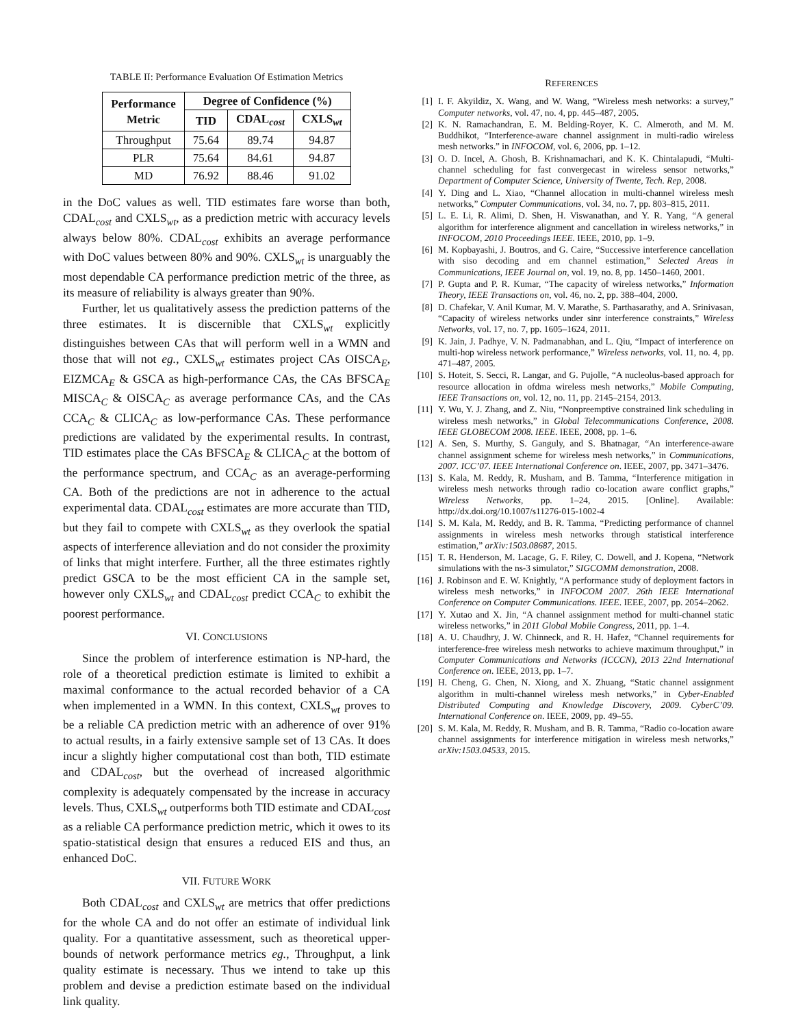TABLE II: Performance Evaluation Of Estimation Metrics
| Performance Metric | Degree of Confidence (%) | | |
| --- | --- | --- | --- |
| | TID | CDAL<sub>cost</sub> | CXLS<sub>wt</sub> |
| Throughput | 75.64 | 89.74 | 94.87 |
| PLR | 75.64 | 84.61 | 94.87 |
| MD | 76.92 | 88.46 | 91.02 |
in the DoC values as well. TID estimates fare worse than both, CDAL<sub>cost</sub> and CXLS<sub>wt</sub>, as a prediction metric with accuracy levels always below 80%. CDAL<sub>cost</sub> exhibits an average performance with DoC values between 80% and 90%. CXLS<sub>wt</sub> is unarguably the most dependable CA performance prediction metric of the three, as its measure of reliability is always greater than 90%.
Further, let us qualitatively assess the prediction patterns of the three estimates. It is discernible that CXLS<sub>wt</sub> explicitly distinguishes between CAs that will perform well in a WMN and those that will not eg., CXLS<sub>wt</sub> estimates project CAs OISCA<sub>E</sub>, EIZMCA<sub>E</sub> & GSCA as high-performance CAs, the CAs BFSCA<sub>E</sub> MISCA<sub>C</sub> & OISCA<sub>C</sub> as average performance CAs, and the CAs CCA<sub>C</sub> & CLICA<sub>C</sub> as low-performance CAs. These performance predictions are validated by the experimental results. In contrast, TID estimates place the CAs BFSCA<sub>E</sub> & CLICA<sub>C</sub> at the bottom of the performance spectrum, and CCA<sub>C</sub> as an average-performing CA. Both of the predictions are not in adherence to the actual experimental data. CDAL<sub>cost</sub> estimates are more accurate than TID, but they fail to compete with CXLS<sub>wt</sub> as they overlook the spatial aspects of interference alleviation and do not consider the proximity of links that might interfere. Further, all the three estimates rightly predict GSCA to be the most efficient CA in the sample set, however only CXLS<sub>wt</sub> and CDAL<sub>cost</sub> predict CCA<sub>C</sub> to exhibit the poorest performance.
VI. CONCLUSIONS
Since the problem of interference estimation is NP-hard, the role of a theoretical prediction estimate is limited to exhibit a maximal conformance to the actual recorded behavior of a CA when implemented in a WMN. In this context, CXLS<sub>wt</sub> proves to be a reliable CA prediction metric with an adherence of over 91% to actual results, in a fairly extensive sample set of 13 CAs. It does incur a slightly higher computational cost than both, TID estimate and CDAL<sub>cost</sub>, but the overhead of increased algorithmic complexity is adequately compensated by the increase in accuracy levels. Thus, CXLS<sub>wt</sub> outperforms both TID estimate and CDAL<sub>cost</sub> as a reliable CA performance prediction metric, which it owes to its spatio-statistical design that ensures a reduced EIS and thus, an enhanced DoC.
VII. FUTURE WORK
Both CDAL<sub>cost</sub> and CXLS<sub>wt</sub> are metrics that offer predictions for the whole CA and do not offer an estimate of individual link quality. For a quantitative assessment, such as theoretical upper-bounds of network performance metrics eg., Throughput, a link quality estimate is necessary. Thus we intend to take up this problem and devise a prediction estimate based on the individual link quality.
REFERENCES
[1] I. F. Akyildiz, X. Wang, and W. Wang, “Wireless mesh networks: a survey,” Computer networks, vol. 47, no. 4, pp. 445–487, 2005.
[2] K. N. Ramachandran, E. M. Belding-Royer, K. C. Almeroth, and M. M. Buddhikot, “Interference-aware channel assignment in multi-radio wireless mesh networks.” in INFOCOM, vol. 6, 2006, pp. 1–12.
[3] O. D. Incel, A. Ghosh, B. Krishnamachari, and K. K. Chintalapudi, “Multi-channel scheduling for fast convergecast in wireless sensor networks,” Department of Computer Science, University of Twente, Tech. Rep, 2008.
[4] Y. Ding and L. Xiao, “Channel allocation in multi-channel wireless mesh networks,” Computer Communications, vol. 34, no. 7, pp. 803–815, 2011.
[5] L. E. Li, R. Alimi, D. Shen, H. Viswanathan, and Y. R. Yang, “A general algorithm for interference alignment and cancellation in wireless networks,” in INFOCOM, 2010 Proceedings IEEE. IEEE, 2010, pp. 1–9.
[6] M. Kopbayashi, J. Boutros, and G. Caire, “Successive interference cancellation with siso decoding and em channel estimation,” Selected Areas in Communications, IEEE Journal on, vol. 19, no. 8, pp. 1450–1460, 2001.
[7] P. Gupta and P. R. Kumar, “The capacity of wireless networks,” Information Theory, IEEE Transactions on, vol. 46, no. 2, pp. 388–404, 2000.
[8] D. Chafekar, V. Anil Kumar, M. V. Marathe, S. Parthasarathy, and A. Srinivasan, “Capacity of wireless networks under sinr interference constraints,” Wireless Networks, vol. 17, no. 7, pp. 1605–1624, 2011.
[9] K. Jain, J. Padhye, V. N. Padmanabhan, and L. Qiu, “Impact of interference on multi-hop wireless network performance,” Wireless networks, vol. 11, no. 4, pp. 471–487, 2005.
[10] S. Hoteit, S. Secci, R. Langar, and G. Pujolle, “A nucleolus-based approach for resource allocation in ofdma wireless mesh networks,” Mobile Computing, IEEE Transactions on, vol. 12, no. 11, pp. 2145–2154, 2013.
[11] Y. Wu, Y. J. Zhang, and Z. Niu, “Nonpreemptive constrained link scheduling in wireless mesh networks,” in Global Telecommunications Conference, 2008. IEEE GLOBECOM 2008. IEEE. IEEE, 2008, pp. 1–6.
[12] A. Sen, S. Murthy, S. Ganguly, and S. Bhatnagar, “An interference-aware channel assignment scheme for wireless mesh networks,” in Communications, 2007. ICC’07. IEEE International Conference on. IEEE, 2007, pp. 3471–3476.
[13] S. Kala, M. Reddy, R. Musham, and B. Tamma, “Interference mitigation in wireless mesh networks through radio co-location aware conflict graphs,” Wireless Networks, pp. 1–24, 2015. [Online]. Available: http://dx.doi.org/10.1007/s11276-015-1002-4
[14] S. M. Kala, M. Reddy, and B. R. Tamma, “Predicting performance of channel assignments in wireless mesh networks through statistical interference estimation,” arXiv:1503.08687, 2015.
[15] T. R. Henderson, M. Lacage, G. F. Riley, C. Dowell, and J. Kopena, “Network simulations with the ns-3 simulator,” SIGCOMM demonstration, 2008.
[16] J. Robinson and E. W. Knightly, “A performance study of deployment factors in wireless mesh networks,” in INFOCOM 2007. 26th IEEE International Conference on Computer Communications. IEEE. IEEE, 2007, pp. 2054–2062.
[17] Y. Xutao and X. Jin, “A channel assignment method for multi-channel static wireless networks,” in 2011 Global Mobile Congress, 2011, pp. 1–4.
[18] A. U. Chaudhry, J. W. Chinneck, and R. H. Hafez, “Channel requirements for interference-free wireless mesh networks to achieve maximum throughput,” in Computer Communications and Networks (ICCCN), 2013 22nd International Conference on. IEEE, 2013, pp. 1–7.
[19] H. Cheng, G. Chen, N. Xiong, and X. Zhuang, “Static channel assignment algorithm in multi-channel wireless mesh networks,” in Cyber-Enabled Distributed Computing and Knowledge Discovery, 2009. CyberC’09. International Conference on. IEEE, 2009, pp. 49–55.
[20] S. M. Kala, M. Reddy, R. Musham, and B. R. Tamma, “Radio co-location aware channel assignments for interference mitigation in wireless mesh networks,” arXiv:1503.04533, 2015.